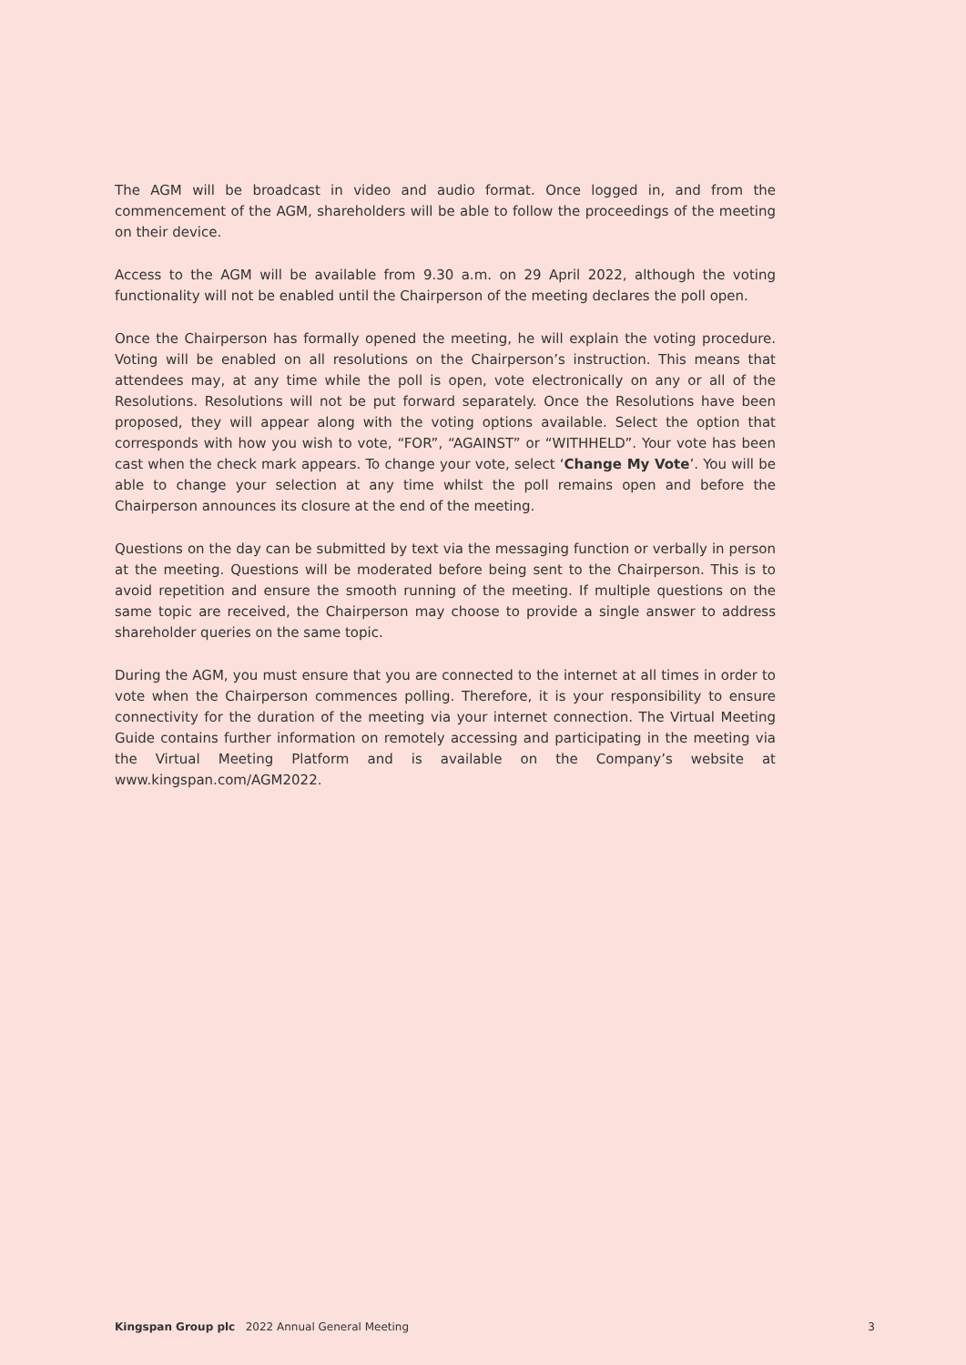The AGM will be broadcast in video and audio format. Once logged in, and from the commencement of the AGM, shareholders will be able to follow the proceedings of the meeting on their device.
Access to the AGM will be available from 9.30 a.m. on 29 April 2022, although the voting functionality will not be enabled until the Chairperson of the meeting declares the poll open.
Once the Chairperson has formally opened the meeting, he will explain the voting procedure. Voting will be enabled on all resolutions on the Chairperson’s instruction. This means that attendees may, at any time while the poll is open, vote electronically on any or all of the Resolutions. Resolutions will not be put forward separately. Once the Resolutions have been proposed, they will appear along with the voting options available. Select the option that corresponds with how you wish to vote, “FOR”, “AGAINST” or “WITHHELD”. Your vote has been cast when the check mark appears. To change your vote, select ‘Change My Vote’. You will be able to change your selection at any time whilst the poll remains open and before the Chairperson announces its closure at the end of the meeting.
Questions on the day can be submitted by text via the messaging function or verbally in person at the meeting. Questions will be moderated before being sent to the Chairperson. This is to avoid repetition and ensure the smooth running of the meeting. If multiple questions on the same topic are received, the Chairperson may choose to provide a single answer to address shareholder queries on the same topic.
During the AGM, you must ensure that you are connected to the internet at all times in order to vote when the Chairperson commences polling. Therefore, it is your responsibility to ensure connectivity for the duration of the meeting via your internet connection. The Virtual Meeting Guide contains further information on remotely accessing and participating in the meeting via the Virtual Meeting Platform and is available on the Company’s website at www.kingspan.com/AGM2022.
Kingspan Group plc 2022 Annual General Meeting 3